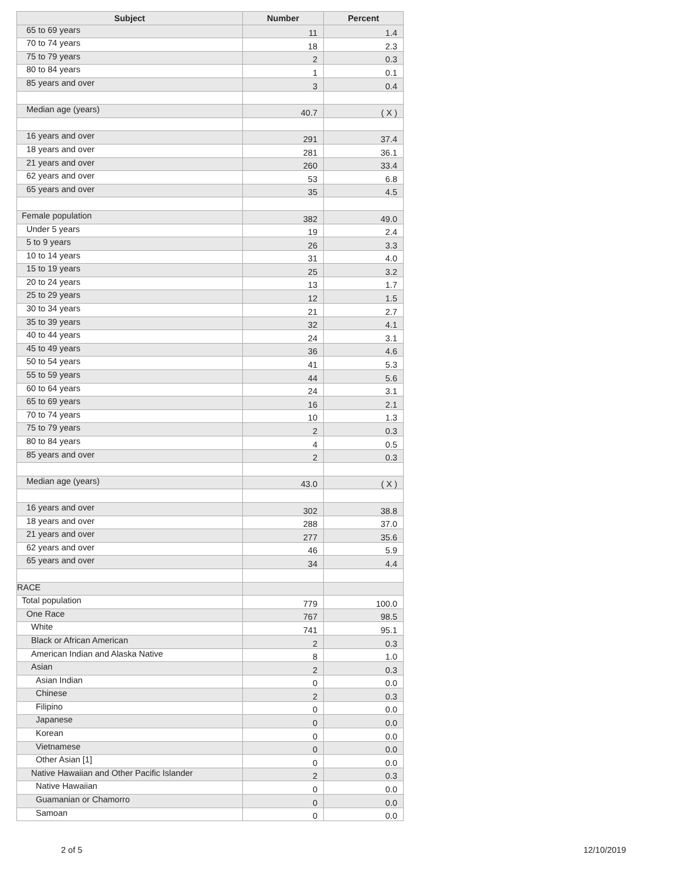| Subject | Number | Percent |
| --- | --- | --- |
| 65 to 69 years | 11 | 1.4 |
| 70 to 74 years | 18 | 2.3 |
| 75 to 79 years | 2 | 0.3 |
| 80 to 84 years | 1 | 0.1 |
| 85 years and over | 3 | 0.4 |
| Median age (years) | 40.7 | ( X ) |
| 16 years and over | 291 | 37.4 |
| 18 years and over | 281 | 36.1 |
| 21 years and over | 260 | 33.4 |
| 62 years and over | 53 | 6.8 |
| 65 years and over | 35 | 4.5 |
| Female population | 382 | 49.0 |
| Under 5 years | 19 | 2.4 |
| 5 to 9 years | 26 | 3.3 |
| 10 to 14 years | 31 | 4.0 |
| 15 to 19 years | 25 | 3.2 |
| 20 to 24 years | 13 | 1.7 |
| 25 to 29 years | 12 | 1.5 |
| 30 to 34 years | 21 | 2.7 |
| 35 to 39 years | 32 | 4.1 |
| 40 to 44 years | 24 | 3.1 |
| 45 to 49 years | 36 | 4.6 |
| 50 to 54 years | 41 | 5.3 |
| 55 to 59 years | 44 | 5.6 |
| 60 to 64 years | 24 | 3.1 |
| 65 to 69 years | 16 | 2.1 |
| 70 to 74 years | 10 | 1.3 |
| 75 to 79 years | 2 | 0.3 |
| 80 to 84 years | 4 | 0.5 |
| 85 years and over | 2 | 0.3 |
| Median age (years) | 43.0 | ( X ) |
| 16 years and over | 302 | 38.8 |
| 18 years and over | 288 | 37.0 |
| 21 years and over | 277 | 35.6 |
| 62 years and over | 46 | 5.9 |
| 65 years and over | 34 | 4.4 |
| RACE | | |
| Total population | 779 | 100.0 |
| One Race | 767 | 98.5 |
| White | 741 | 95.1 |
| Black or African American | 2 | 0.3 |
| American Indian and Alaska Native | 8 | 1.0 |
| Asian | 2 | 0.3 |
| Asian Indian | 0 | 0.0 |
| Chinese | 2 | 0.3 |
| Filipino | 0 | 0.0 |
| Japanese | 0 | 0.0 |
| Korean | 0 | 0.0 |
| Vietnamese | 0 | 0.0 |
| Other Asian [1] | 0 | 0.0 |
| Native Hawaiian and Other Pacific Islander | 2 | 0.3 |
| Native Hawaiian | 0 | 0.0 |
| Guamanian or Chamorro | 0 | 0.0 |
| Samoan | 0 | 0.0 |
2 of 5 12/10/2019